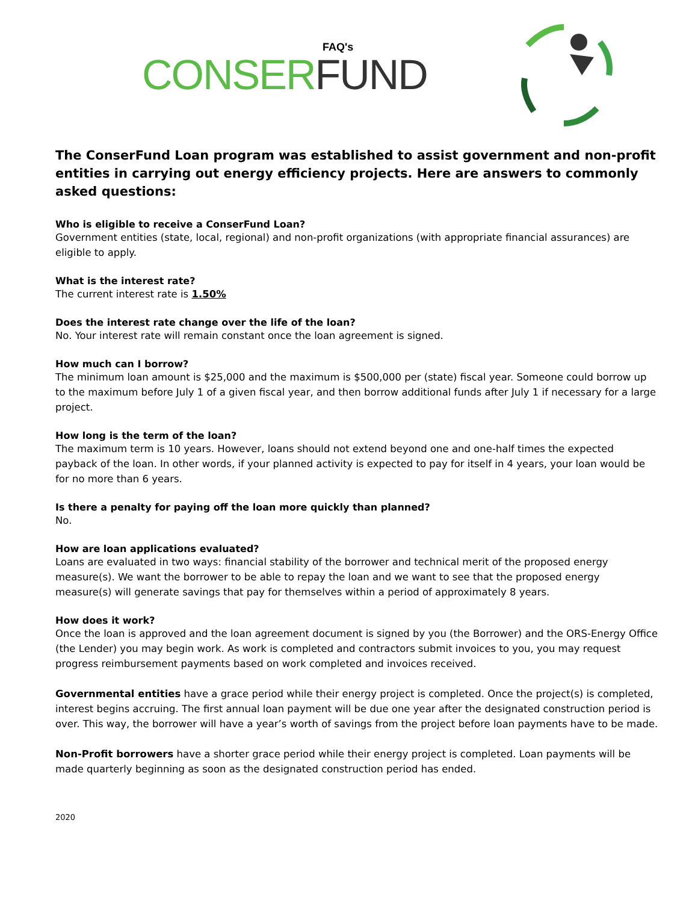FAQ's
CONSER FUND
The ConserFund Loan program was established to assist government and non-profit entities in carrying out energy efficiency projects. Here are answers to commonly asked questions:
Who is eligible to receive a ConserFund Loan?
Government entities (state, local, regional) and non-profit organizations (with appropriate financial assurances) are eligible to apply.
What is the interest rate?
The current interest rate is 1.50%
Does the interest rate change over the life of the loan?
No. Your interest rate will remain constant once the loan agreement is signed.
How much can I borrow?
The minimum loan amount is $25,000 and the maximum is $500,000 per (state) fiscal year. Someone could borrow up to the maximum before July 1 of a given fiscal year, and then borrow additional funds after July 1 if necessary for a large project.
How long is the term of the loan?
The maximum term is 10 years. However, loans should not extend beyond one and one-half times the expected payback of the loan. In other words, if your planned activity is expected to pay for itself in 4 years, your loan would be for no more than 6 years.
Is there a penalty for paying off the loan more quickly than planned?
No.
How are loan applications evaluated?
Loans are evaluated in two ways: financial stability of the borrower and technical merit of the proposed energy measure(s). We want the borrower to be able to repay the loan and we want to see that the proposed energy measure(s) will generate savings that pay for themselves within a period of approximately 8 years.
How does it work?
Once the loan is approved and the loan agreement document is signed by you (the Borrower) and the ORS-Energy Office (the Lender) you may begin work. As work is completed and contractors submit invoices to you, you may request progress reimbursement payments based on work completed and invoices received.
Governmental entities have a grace period while their energy project is completed. Once the project(s) is completed, interest begins accruing. The first annual loan payment will be due one year after the designated construction period is over. This way, the borrower will have a year’s worth of savings from the project before loan payments have to be made.
Non-Profit borrowers have a shorter grace period while their energy project is completed. Loan payments will be made quarterly beginning as soon as the designated construction period has ended.
2020